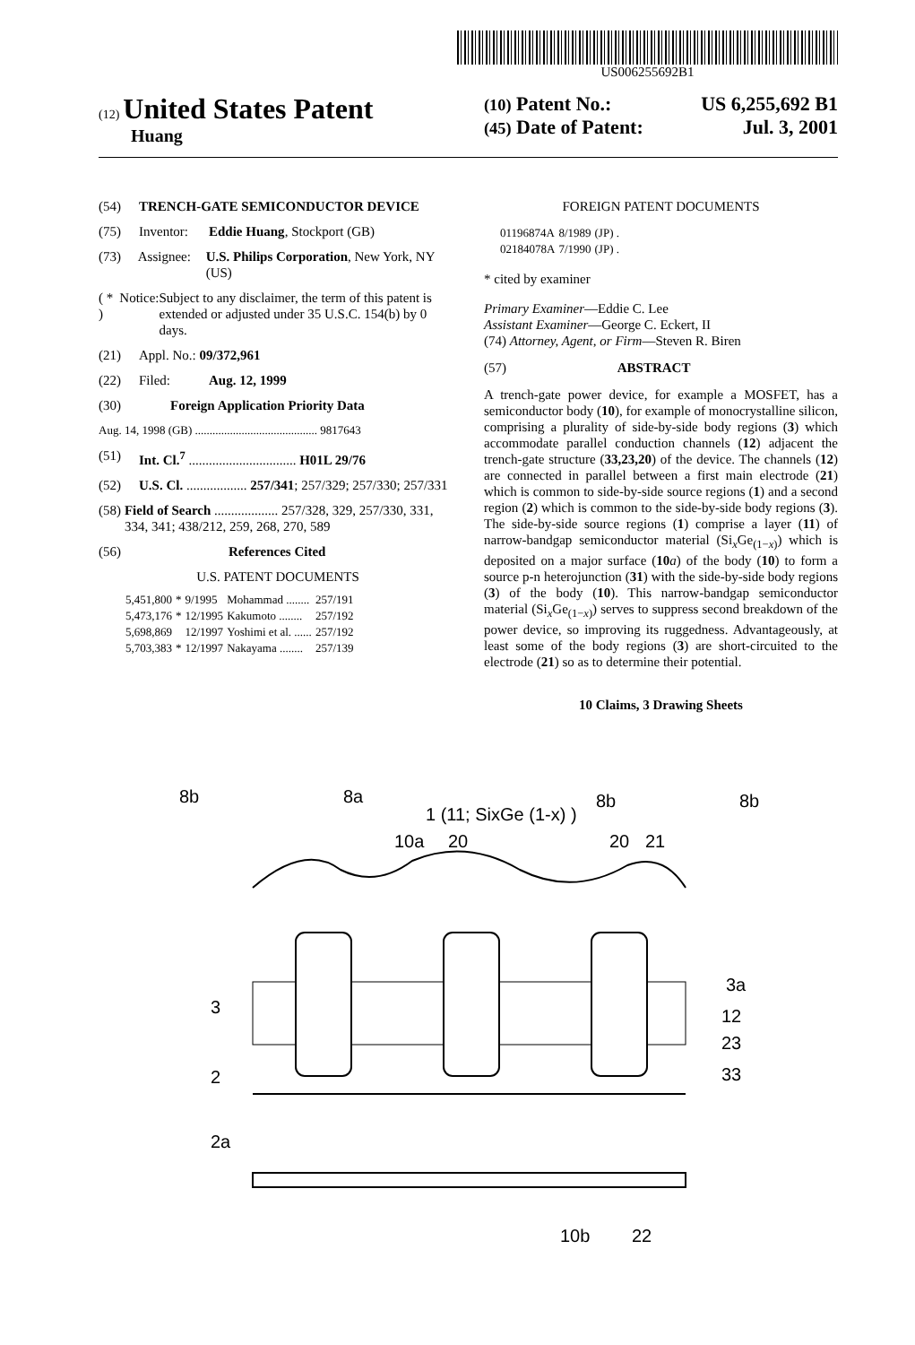US006255692B1
(12) United States Patent
Huang
(10) Patent No.: US 6,255,692 B1
(45) Date of Patent: Jul. 3, 2001
(54) TRENCH-GATE SEMICONDUCTOR DEVICE
(75) Inventor: Eddie Huang, Stockport (GB)
(73) Assignee: U.S. Philips Corporation, New York, NY (US)
( * ) Notice: Subject to any disclaimer, the term of this patent is extended or adjusted under 35 U.S.C. 154(b) by 0 days.
(21) Appl. No.: 09/372,961
(22) Filed: Aug. 12, 1999
(30) Foreign Application Priority Data
Aug. 14, 1998 (GB) .......................................... 9817643
(51) Int. Cl.<sup>7</sup> ................................ H01L 29/76
(52) U.S. Cl. .................. 257/341; 257/329; 257/330; 257/331
(58) Field of Search ................... 257/328, 329, 257/330, 331, 334, 341; 438/212, 259, 268, 270, 589
(56) References Cited
U.S. PATENT DOCUMENTS
| 5,451,800 | * | 9/1995 | Mohammad ........ | 257/191 |
| 5,473,176 | * | 12/1995 | Kakumoto ........ | 257/192 |
| 5,698,869 | | 12/1997 | Yoshimi et al. ...... | 257/192 |
| 5,703,383 | * | 12/1997 | Nakayama ........ | 257/139 |
FOREIGN PATENT DOCUMENTS
| 01196874A | 8/1989 | (JP) . |
| 02184078A | 7/1990 | (JP) . |
* cited by examiner
Primary Examiner—Eddie C. Lee
Assistant Examiner—George C. Eckert, II
(74) Attorney, Agent, or Firm—Steven R. Biren
(57) ABSTRACT
A trench-gate power device, for example a MOSFET, has a semiconductor body (10), for example of monocrystalline silicon, comprising a plurality of side-by-side body regions (3) which accommodate parallel conduction channels (12) adjacent the trench-gate structure (33,23,20) of the device. The channels (12) are connected in parallel between a first main electrode (21) which is common to side-by-side source regions (1) and a second region (2) which is common to the side-by-side body regions (3). The side-by-side source regions (1) comprise a layer (11) of narrow-bandgap semiconductor material (Si<sub>x</sub>Ge<sub>(1−x)</sub>) which is deposited on a major surface (10 a) of the body (10) to form a source p-n heterojunction (31) with the side-by-side body regions (3) of the body (10). This narrow-bandgap semiconductor material (Si<sub>x</sub>Ge<sub>(1−x)</sub>) serves to suppress second breakdown of the power device, so improving its ruggedness. Advantageously, at least some of the body regions (3) are short-circuited to the electrode (21) so as to determine their potential.
10 Claims, 3 Drawing Sheets
8b
8a
1 (11; SixGe (1-x) )
8b
8b
10a
20
20
21
3
3a
12
23
33
2
2a
10b
22